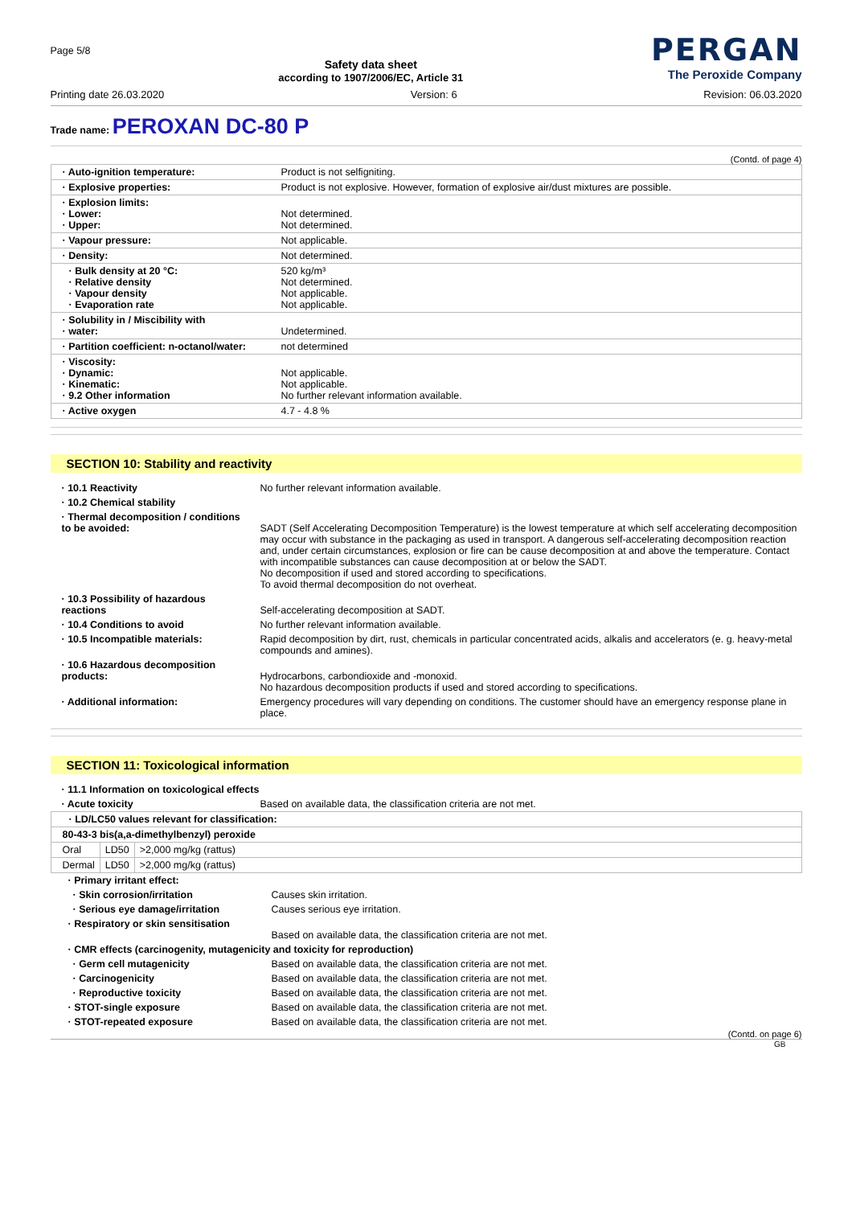Page 5/8
Safety data sheet
according to 1907/2006/EC, Article 31
PERGAN
The Peroxide Company
Printing date 26.03.2020 Version: 6 Revision: 06.03.2020
Trade name: PEROXAN DC-80 P
(Contd. of page 4)
| · Auto-ignition temperature: | Product is not selfigniting. |
| · Explosive properties: | Product is not explosive. However, formation of explosive air/dust mixtures are possible. |
| · Explosion limits: · Lower: · Upper: | Not determined. Not determined. |
| · Vapour pressure: | Not applicable. |
| · Density: | Not determined. |
| · Bulk density at 20 °C: · Relative density · Vapour density · Evaporation rate | 520 kg/m³ Not determined. Not applicable. Not applicable. |
| · Solubility in / Miscibility with · water: | Undetermined. |
| · Partition coefficient: n-octanol/water: | not determined |
| · Viscosity: · Dynamic: · Kinematic: · 9.2 Other information | Not applicable. Not applicable. No further relevant information available. |
| · Active oxygen | 4.7 - 4.8 % |
SECTION 10: Stability and reactivity
| · 10.1 Reactivity | No further relevant information available. |
| · 10.2 Chemical stability | |
| · Thermal decomposition / conditions to be avoided: | SADT (Self Accelerating Decomposition Temperature) is the lowest temperature at which self accelerating decomposition may occur with substance in the packaging as used in transport. A dangerous self-accelerating decomposition reaction and, under certain circumstances, explosion or fire can be cause decomposition at and above the temperature. Contact with incompatible substances can cause decomposition at or below the SADT. No decomposition if used and stored according to specifications. To avoid thermal decomposition do not overheat. |
| · 10.3 Possibility of hazardous reactions | Self-accelerating decomposition at SADT. |
| · 10.4 Conditions to avoid | No further relevant information available. |
| · 10.5 Incompatible materials: | Rapid decomposition by dirt, rust, chemicals in particular concentrated acids, alkalis and accelerators (e. g. heavy-metal compounds and amines). |
| · 10.6 Hazardous decomposition products: | Hydrocarbons, carbondioxide and -monoxid. No hazardous decomposition products if used and stored according to specifications. |
| · Additional information: | Emergency procedures will vary depending on conditions. The customer should have an emergency response plane in place. |
SECTION 11: Toxicological information
| · 11.1 Information on toxicological effects | |
| · Acute toxicity | Based on available data, the classification criteria are not met. |
| · LD/LC50 values relevant for classification: | | |
| 80-43-3 bis(a,a-dimethylbenzyl) peroxide | | |
| Oral | LD50 | >2,000 mg/kg (rattus) |
| Dermal | LD50 | >2,000 mg/kg (rattus) |
| · Primary irritant effect: | |
| · Skin corrosion/irritation | Causes skin irritation. |
| · Serious eye damage/irritation | Causes serious eye irritation. |
| · Respiratory or skin sensitisation | Based on available data, the classification criteria are not met. |
| · CMR effects (carcinogenity, mutagenicity and toxicity for reproduction) | |
| · Germ cell mutagenicity | Based on available data, the classification criteria are not met. |
| · Carcinogenicity | Based on available data, the classification criteria are not met. |
| · Reproductive toxicity | Based on available data, the classification criteria are not met. |
| · STOT-single exposure | Based on available data, the classification criteria are not met. |
| · STOT-repeated exposure | Based on available data, the classification criteria are not met. |
(Contd. on page 6)
GB